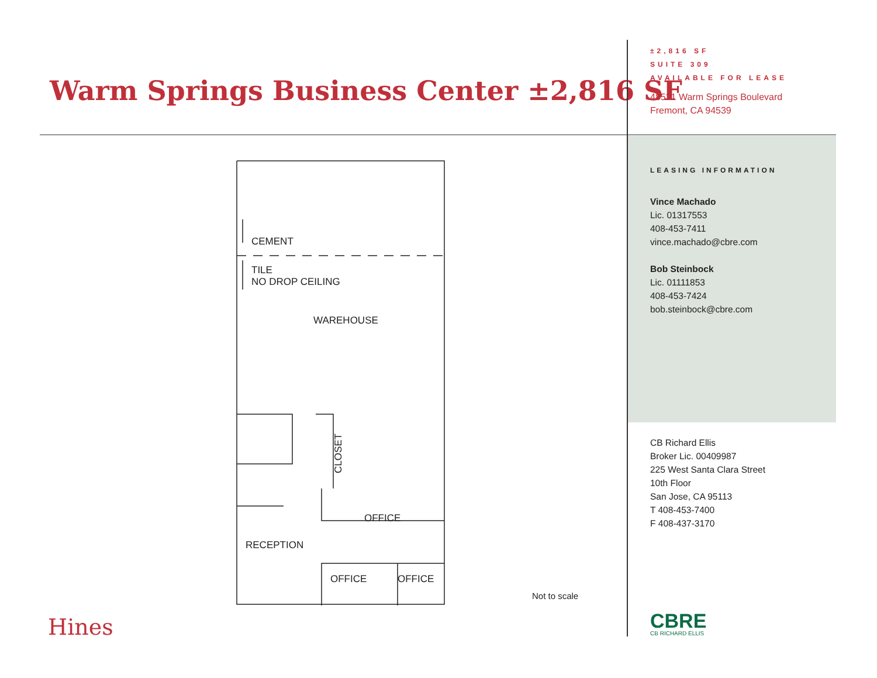Warm Springs Business Center ±2,816 SF
±2,816 SF
SUITE 309
AVAILABLE FOR LEASE
48521 Warm Springs Boulevard
Fremont, CA 94539
LEASING INFORMATION
Vince Machado
Lic. 01317553
408-453-7411
vince.machado@cbre.com
Bob Steinbock
Lic. 01111853
408-453-7424
bob.steinbock@cbre.com
CB Richard Ellis
Broker Lic. 00409987
225 West Santa Clara Street
10th Floor
San Jose, CA 95113
T 408-453-7400
F 408-437-3170
CEMENT
TILE
NO DROP CEILING
WAREHOUSE
CLOSET
OFFICE
RECEPTION
OFFICE OFFICE
Not to scale
Hines
CBRE
CB RICHARD ELLIS